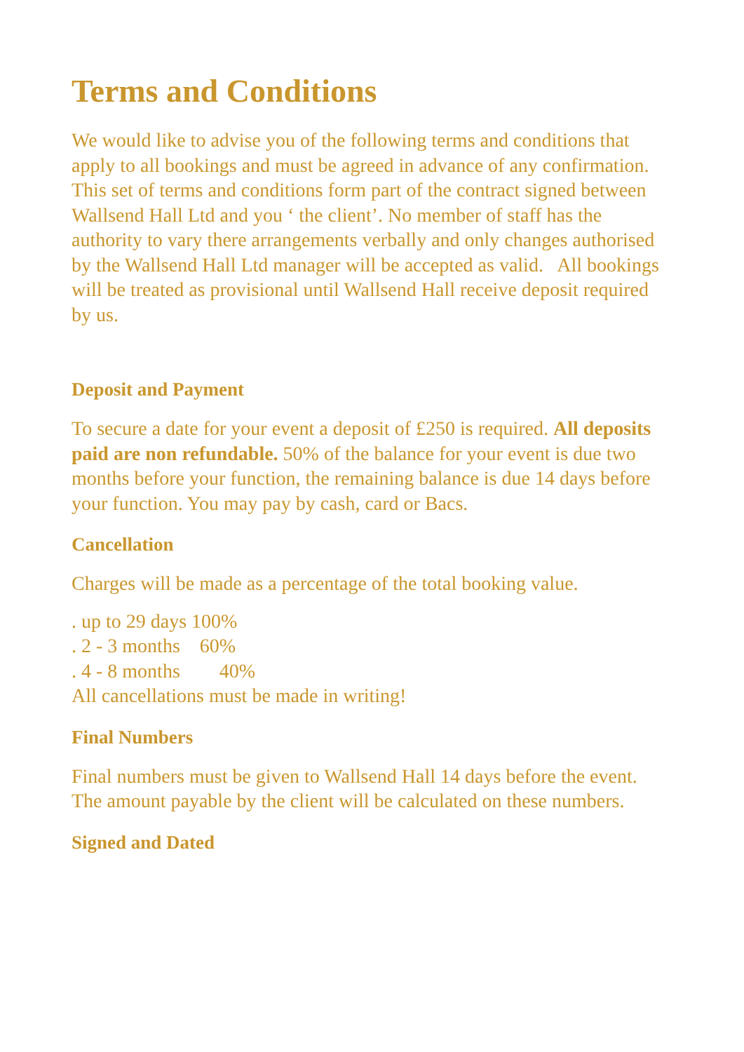Terms and Conditions
We would like to advise you of the following terms and conditions that apply to all bookings and must be agreed in advance of any confirmation. This set of terms and conditions form part of the contract signed between Wallsend Hall Ltd and you ‘ the client’. No member of staff has the authority to vary there arrangements verbally and only changes authorised by the Wallsend Hall Ltd manager will be accepted as valid. All bookings will be treated as provisional until Wallsend Hall receive deposit required by us.
Deposit and Payment
To secure a date for your event a deposit of £250 is required. All deposits paid are non refundable. 50% of the balance for your event is due two months before your function, the remaining balance is due 14 days before your function. You may pay by cash, card or Bacs.
Cancellation
Charges will be made as a percentage of the total booking value.
. up to 29 days 100%
. 2 - 3 months 60%
. 4 - 8 months 40%
All cancellations must be made in writing!
Final Numbers
Final numbers must be given to Wallsend Hall 14 days before the event. The amount payable by the client will be calculated on these numbers.
Signed and Dated